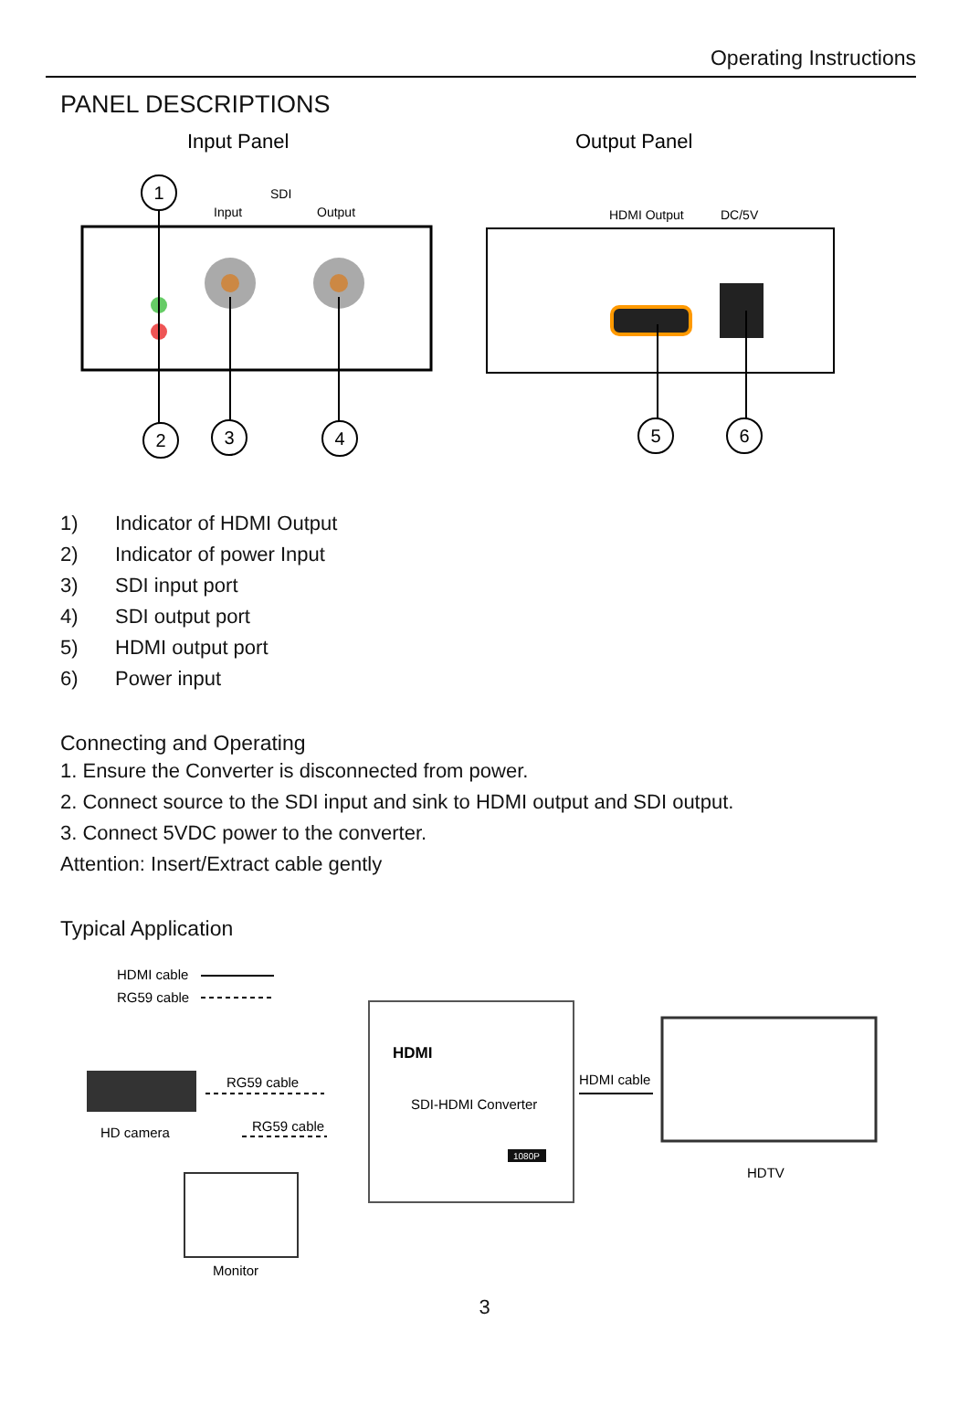Operating Instructions
PANEL DESCRIPTIONS
Input Panel
Output Panel
SDI
Input
Output
HDMI Output
DC/5V
1
2
3
4
5
6
1) Indicator of HDMI Output
2) Indicator of power Input
3) SDI input port
4) SDI output port
5) HDMI output port
6) Power input
Connecting and Operating
1. Ensure the Converter is disconnected from power.
2. Connect source to the SDI input and sink to HDMI output and SDI output.
3. Connect 5VDC power to the converter.
Attention: Insert/Extract cable gently
Typical Application
HDMI cable
RG59 cable
HD camera
RG59 cable
RG59 cable
HDMI
SDI-HDMI Converter
1080P
HDMI cable
HDTV
Monitor
3